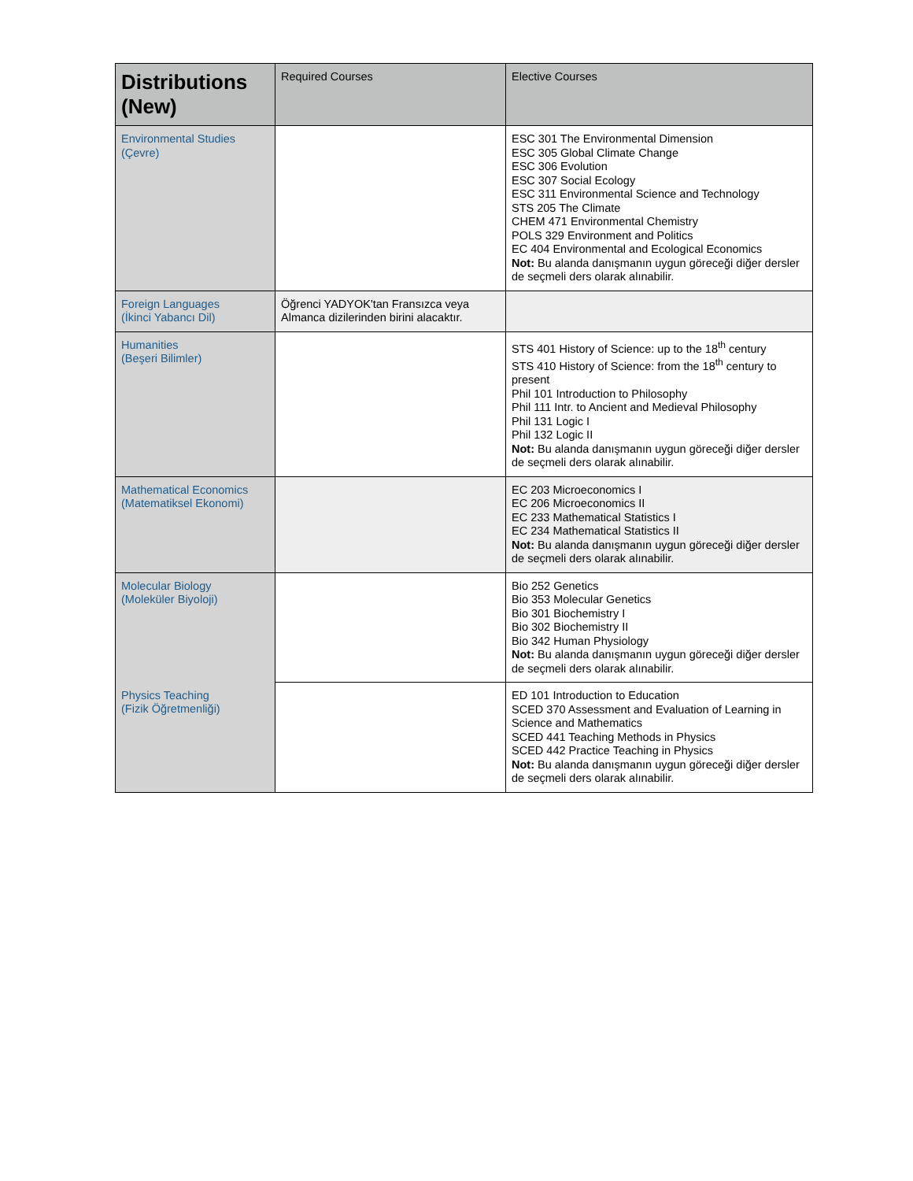| Distributions (New) | Required Courses | Elective Courses |
| --- | --- | --- |
| Environmental Studies (Çevre) | | ESC 301 The Environmental Dimension ESC 305 Global Climate Change ESC 306 Evolution ESC 307 Social Ecology ESC 311 Environmental Science and Technology STS 205 The Climate CHEM 471 Environmental Chemistry POLS 329 Environment and Politics EC 404 Environmental and Ecological Economics Not: Bu alanda danışmanın uygun göreceği diğer dersler de seçmeli ders olarak alınabilir. |
| Foreign Languages (İkinci Yabancı Dil) | Öğrenci YADYOK'tan Fransızca veya Almanca dizilerinden birini alacaktır. | |
| Humanities (Beşeri Bilimler) | | STS 401 History of Science: up to the 18<sup>th</sup> century STS 410 History of Science: from the 18<sup>th</sup> century to present Phil 101 Introduction to Philosophy Phil 111 Intr. to Ancient and Medieval Philosophy Phil 131 Logic I Phil 132 Logic II Not: Bu alanda danışmanın uygun göreceği diğer dersler de seçmeli ders olarak alınabilir. |
| Mathematical Economics (Matematiksel Ekonomi) | | EC 203 Microeconomics I EC 206 Microeconomics II EC 233 Mathematical Statistics I EC 234 Mathematical Statistics II Not: Bu alanda danışmanın uygun göreceği diğer dersler de seçmeli ders olarak alınabilir. |
| Molecular Biology (Moleküler Biyoloji) | | Bio 252 Genetics Bio 353 Molecular Genetics Bio 301 Biochemistry I Bio 302 Biochemistry II Bio 342 Human Physiology Not: Bu alanda danışmanın uygun göreceği diğer dersler de seçmeli ders olarak alınabilir. |
| Physics Teaching (Fizik Öğretmenliği) | | ED 101 Introduction to Education SCED 370 Assessment and Evaluation of Learning in Science and Mathematics SCED 441 Teaching Methods in Physics SCED 442 Practice Teaching in Physics Not: Bu alanda danışmanın uygun göreceği diğer dersler de seçmeli ders olarak alınabilir. |